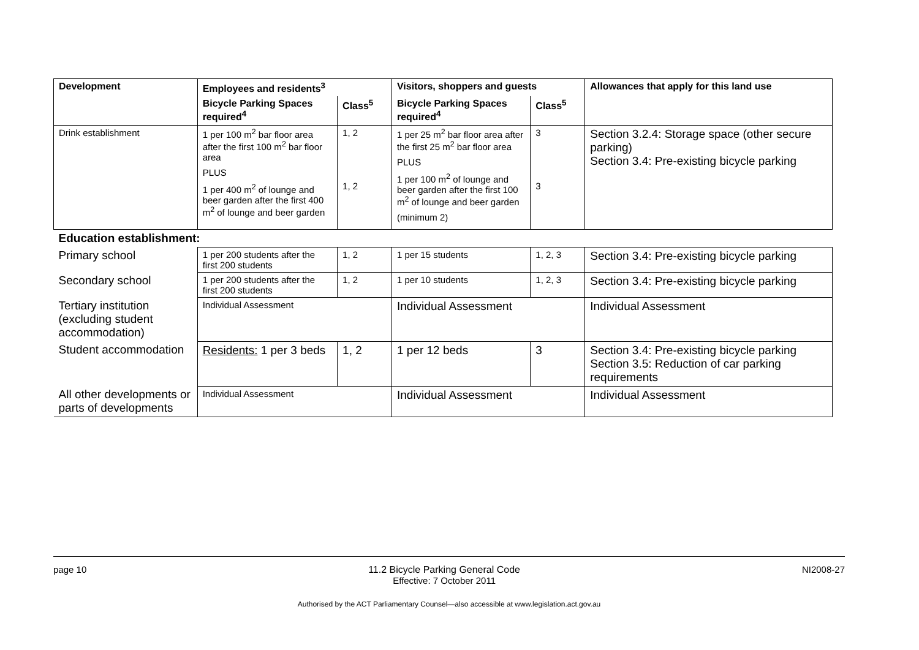| Development | Employees and residents<sup>3</sup> | | Visitors, shoppers and guests | | Allowances that apply for this land use |
| --- | --- | --- | --- | --- | --- |
| | Bicycle Parking Spaces required<sup>4</sup> | Class<sup>5</sup> | Bicycle Parking Spaces required<sup>4</sup> | Class<sup>5</sup> | |
| Drink establishment | 1 per 100 m<sup>2</sup> bar floor area after the first 100 m<sup>2</sup> bar floor area PLUS 1 per 400 m<sup>2</sup> of lounge and beer garden after the first 400 m<sup>2</sup> of lounge and beer garden | 1, 2 1, 2 | 1 per 25 m<sup>2</sup> bar floor area after the first 25 m<sup>2</sup> bar floor area PLUS 1 per 100 m<sup>2</sup> of lounge and beer garden after the first 100 m<sup>2</sup> of lounge and beer garden (minimum 2) | 3 3 | Section 3.2.4: Storage space (other secure parking) Section 3.4: Pre-existing bicycle parking |
| Education establishment: | | | | | |
| Primary school | 1 per 200 students after the first 200 students | 1, 2 | 1 per 15 students | 1, 2, 3 | Section 3.4: Pre-existing bicycle parking |
| Secondary school | 1 per 200 students after the first 200 students | 1, 2 | 1 per 10 students | 1, 2, 3 | Section 3.4: Pre-existing bicycle parking |
| Tertiary institution (excluding student accommodation) | Individual Assessment | | Individual Assessment | | Individual Assessment |
| Student accommodation | Residents: 1 per 3 beds | 1, 2 | 1 per 12 beds | 3 | Section 3.4: Pre-existing bicycle parking Section 3.5: Reduction of car parking requirements |
| All other developments or parts of developments | Individual Assessment | | Individual Assessment | | Individual Assessment |
page 10 11.2 Bicycle Parking General Code
Effective: 7 October 2011 NI2008-27
Authorised by the ACT Parliamentary Counsel—also accessible at www.legislation.act.gov.au